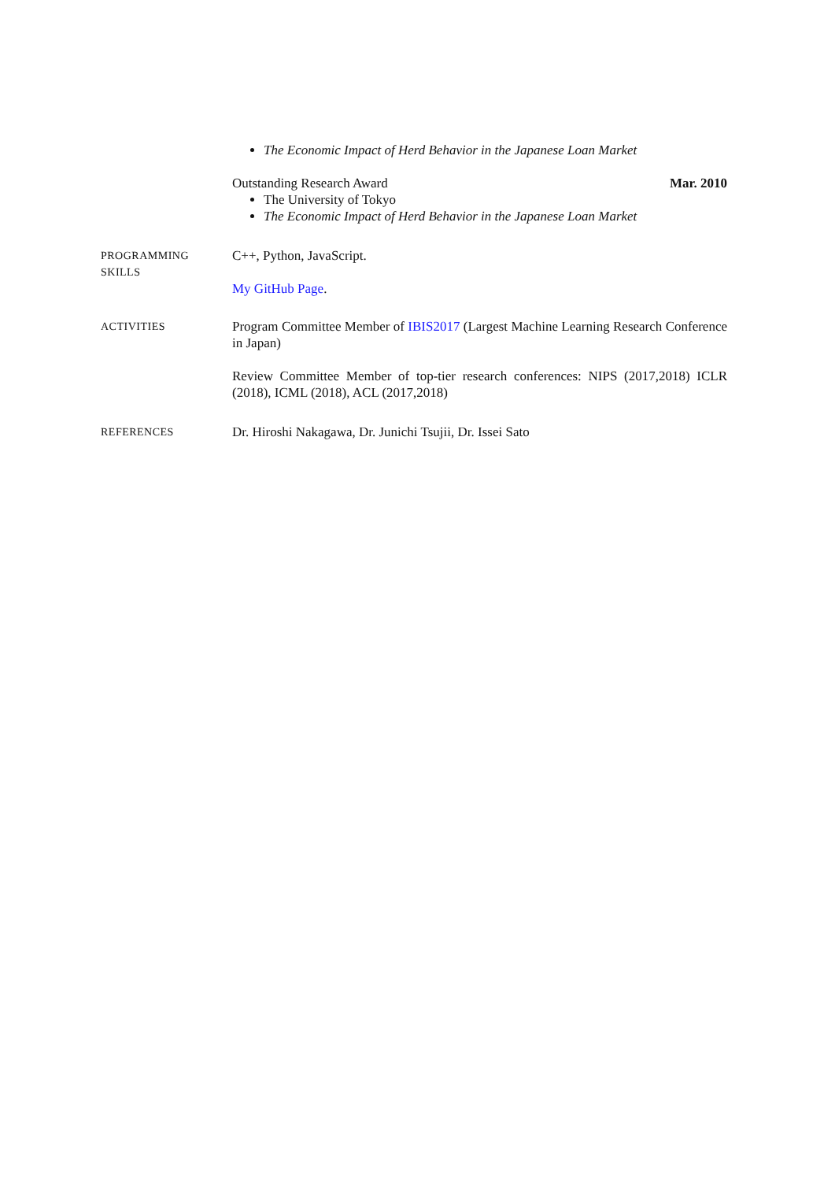The Economic Impact of Herd Behavior in the Japanese Loan Market
Outstanding Research Award Mar. 2010
The University of Tokyo
The Economic Impact of Herd Behavior in the Japanese Loan Market
PROGRAMMING
SKILLS
C++, Python, JavaScript.
My GitHub Page.
ACTIVITIES
Program Committee Member of IBIS2017 (Largest Machine Learning Research Conference in Japan)
Review Committee Member of top-tier research conferences: NIPS (2017,2018) ICLR (2018), ICML (2018), ACL (2017,2018)
REFERENCES
Dr. Hiroshi Nakagawa, Dr. Junichi Tsujii, Dr. Issei Sato